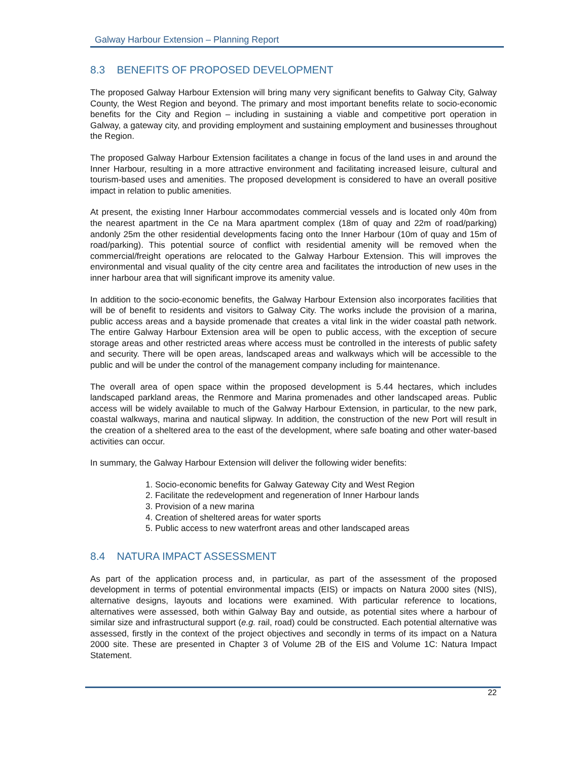Galway Harbour Extension – Planning Report
8.3 BENEFITS OF PROPOSED DEVELOPMENT
The proposed Galway Harbour Extension will bring many very significant benefits to Galway City, Galway County, the West Region and beyond. The primary and most important benefits relate to socio-economic benefits for the City and Region – including in sustaining a viable and competitive port operation in Galway, a gateway city, and providing employment and sustaining employment and businesses throughout the Region.
The proposed Galway Harbour Extension facilitates a change in focus of the land uses in and around the Inner Harbour, resulting in a more attractive environment and facilitating increased leisure, cultural and tourism-based uses and amenities. The proposed development is considered to have an overall positive impact in relation to public amenities.
At present, the existing Inner Harbour accommodates commercial vessels and is located only 40m from the nearest apartment in the Ce na Mara apartment complex (18m of quay and 22m of road/parking) andonly 25m the other residential developments facing onto the Inner Harbour (10m of quay and 15m of road/parking). This potential source of conflict with residential amenity will be removed when the commercial/freight operations are relocated to the Galway Harbour Extension. This will improves the environmental and visual quality of the city centre area and facilitates the introduction of new uses in the inner harbour area that will significant improve its amenity value.
In addition to the socio-economic benefits, the Galway Harbour Extension also incorporates facilities that will be of benefit to residents and visitors to Galway City. The works include the provision of a marina, public access areas and a bayside promenade that creates a vital link in the wider coastal path network. The entire Galway Harbour Extension area will be open to public access, with the exception of secure storage areas and other restricted areas where access must be controlled in the interests of public safety and security. There will be open areas, landscaped areas and walkways which will be accessible to the public and will be under the control of the management company including for maintenance.
The overall area of open space within the proposed development is 5.44 hectares, which includes landscaped parkland areas, the Renmore and Marina promenades and other landscaped areas. Public access will be widely available to much of the Galway Harbour Extension, in particular, to the new park, coastal walkways, marina and nautical slipway. In addition, the construction of the new Port will result in the creation of a sheltered area to the east of the development, where safe boating and other water-based activities can occur.
In summary, the Galway Harbour Extension will deliver the following wider benefits:
1. Socio-economic benefits for Galway Gateway City and West Region
2. Facilitate the redevelopment and regeneration of Inner Harbour lands
3. Provision of a new marina
4. Creation of sheltered areas for water sports
5. Public access to new waterfront areas and other landscaped areas
8.4 NATURA IMPACT ASSESSMENT
As part of the application process and, in particular, as part of the assessment of the proposed development in terms of potential environmental impacts (EIS) or impacts on Natura 2000 sites (NIS), alternative designs, layouts and locations were examined. With particular reference to locations, alternatives were assessed, both within Galway Bay and outside, as potential sites where a harbour of similar size and infrastructural support (e.g. rail, road) could be constructed. Each potential alternative was assessed, firstly in the context of the project objectives and secondly in terms of its impact on a Natura 2000 site. These are presented in Chapter 3 of Volume 2B of the EIS and Volume 1C: Natura Impact Statement.
22